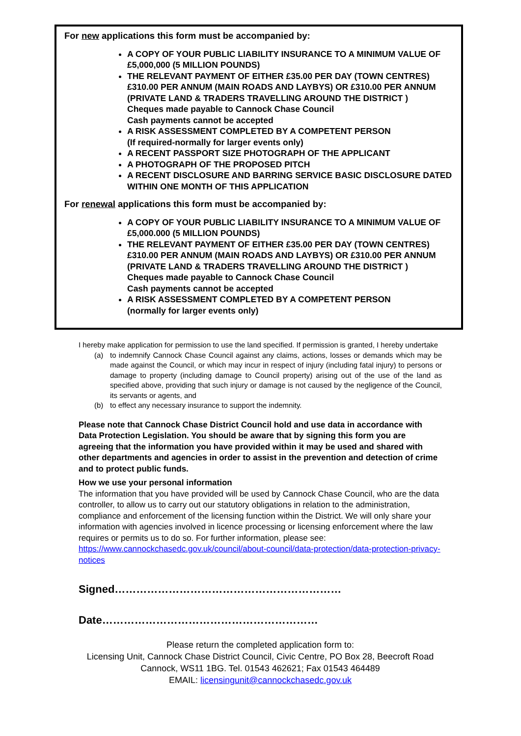For new applications this form must be accompanied by:
A COPY OF YOUR PUBLIC LIABILITY INSURANCE TO A MINIMUM VALUE OF £5,000,000 (5 MILLION POUNDS)
THE RELEVANT PAYMENT OF EITHER £35.00 PER DAY (TOWN CENTRES) £310.00 PER ANNUM (MAIN ROADS AND LAYBYS) OR £310.00 PER ANNUM (PRIVATE LAND & TRADERS TRAVELLING AROUND THE DISTRICT )
Cheques made payable to Cannock Chase Council
Cash payments cannot be accepted
A RISK ASSESSMENT COMPLETED BY A COMPETENT PERSON
(If required-normally for larger events only)
A RECENT PASSPORT SIZE PHOTOGRAPH OF THE APPLICANT
A PHOTOGRAPH OF THE PROPOSED PITCH
A RECENT DISCLOSURE AND BARRING SERVICE BASIC DISCLOSURE DATED WITHIN ONE MONTH OF THIS APPLICATION
For renewal applications this form must be accompanied by:
A COPY OF YOUR PUBLIC LIABILITY INSURANCE TO A MINIMUM VALUE OF £5,000.000 (5 MILLION POUNDS)
THE RELEVANT PAYMENT OF EITHER £35.00 PER DAY (TOWN CENTRES) £310.00 PER ANNUM (MAIN ROADS AND LAYBYS) OR £310.00 PER ANNUM (PRIVATE LAND & TRADERS TRAVELLING AROUND THE DISTRICT )
Cheques made payable to Cannock Chase Council
Cash payments cannot be accepted
A RISK ASSESSMENT COMPLETED BY A COMPETENT PERSON
(normally for larger events only)
I hereby make application for permission to use the land specified. If permission is granted, I hereby undertake
(a) to indemnify Cannock Chase Council against any claims, actions, losses or demands which may be made against the Council, or which may incur in respect of injury (including fatal injury) to persons or damage to property (including damage to Council property) arising out of the use of the land as specified above, providing that such injury or damage is not caused by the negligence of the Council, its servants or agents, and
(b) to effect any necessary insurance to support the indemnity.
Please note that Cannock Chase District Council hold and use data in accordance with Data Protection Legislation. You should be aware that by signing this form you are agreeing that the information you have provided within it may be used and shared with other departments and agencies in order to assist in the prevention and detection of crime and to protect public funds.
How we use your personal information
The information that you have provided will be used by Cannock Chase Council, who are the data controller, to allow us to carry out our statutory obligations in relation to the administration, compliance and enforcement of the licensing function within the District. We will only share your information with agencies involved in licence processing or licensing enforcement where the law requires or permits us to do so. For further information, please see: https://www.cannockchasedc.gov.uk/council/about-council/data-protection/data-protection-privacy-notices
Signed………………………………………………………
Date……………………………………………………
Please return the completed application form to:
Licensing Unit, Cannock Chase District Council, Civic Centre, PO Box 28, Beecroft Road Cannock, WS11 1BG. Tel. 01543 462621; Fax 01543 464489
EMAIL: licensingunit@cannockchasedc.gov.uk